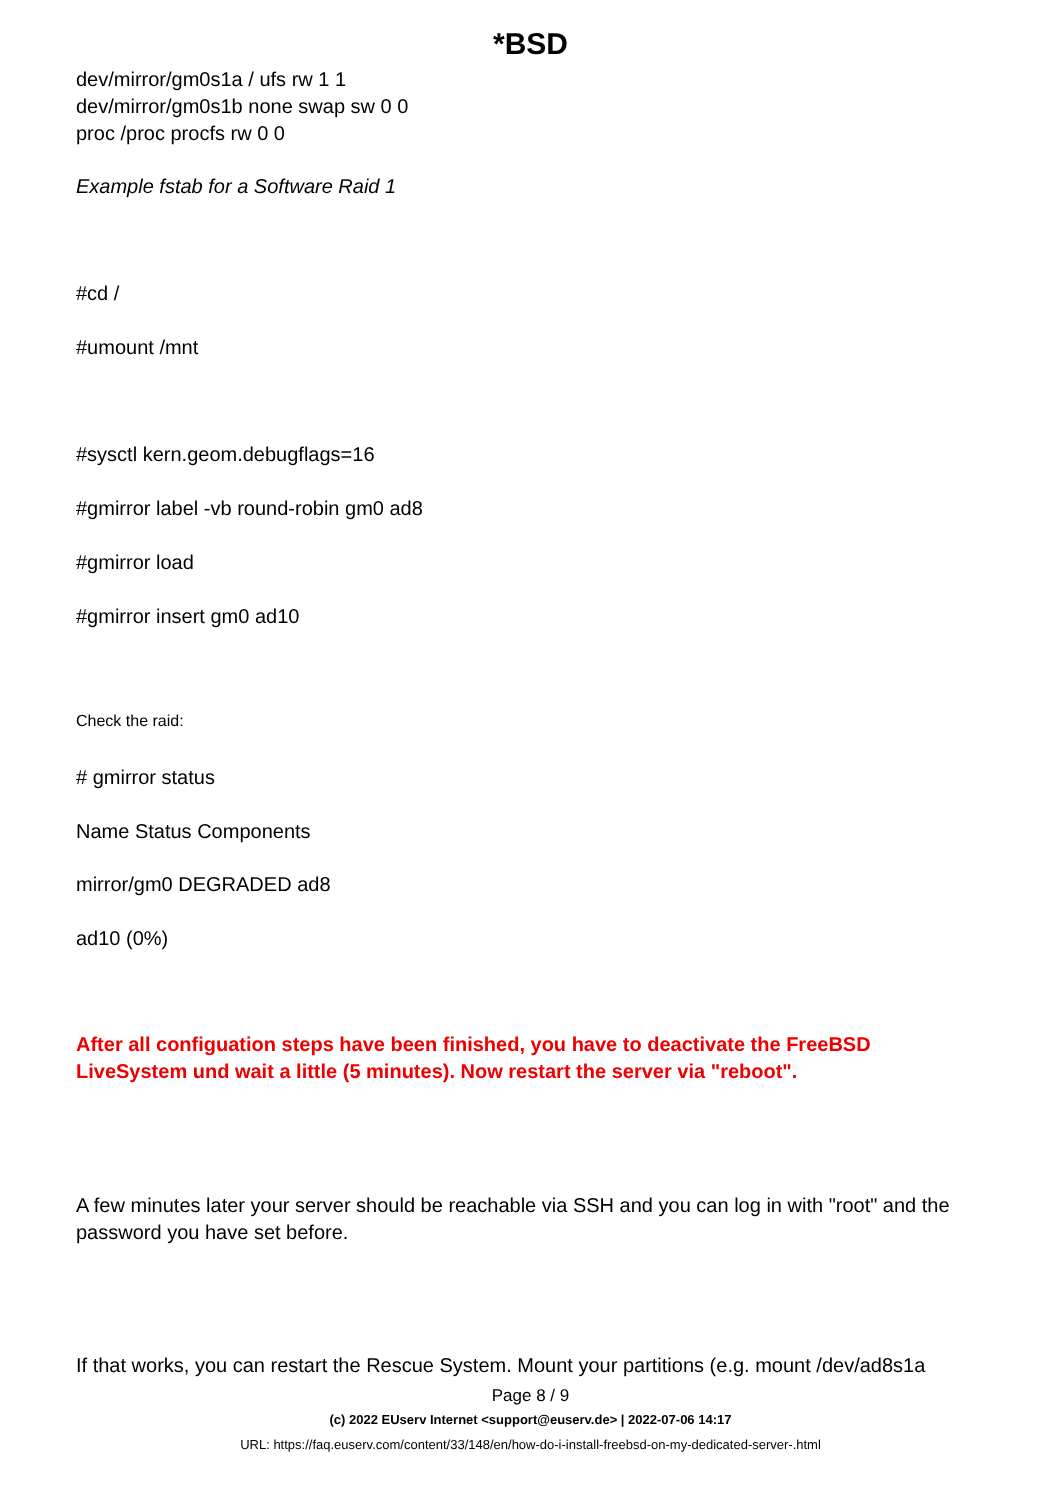*BSD
dev/mirror/gm0s1a / ufs rw 1 1
dev/mirror/gm0s1b none swap sw 0 0
proc /proc procfs rw 0 0
Example fstab for a Software Raid 1
#cd /
#umount /mnt
#sysctl kern.geom.debugflags=16
#gmirror label -vb round-robin gm0 ad8
#gmirror load
#gmirror insert gm0 ad10
Check the raid:
# gmirror status
Name Status Components
mirror/gm0 DEGRADED ad8
ad10 (0%)
After all configuation steps have been finished, you have to deactivate the FreeBSD LiveSystem und wait a little (5 minutes). Now restart the server via "reboot".
A few minutes later your server should be reachable via SSH and you can log in with "root" and the password you have set before.
If that works, you can restart the Rescue System. Mount your partitions (e.g. mount /dev/ad8s1a
Page 8 / 9
(c) 2022 EUserv Internet <support@euserv.de> | 2022-07-06 14:17
URL: https://faq.euserv.com/content/33/148/en/how-do-i-install-freebsd-on-my-dedicated-server-.html